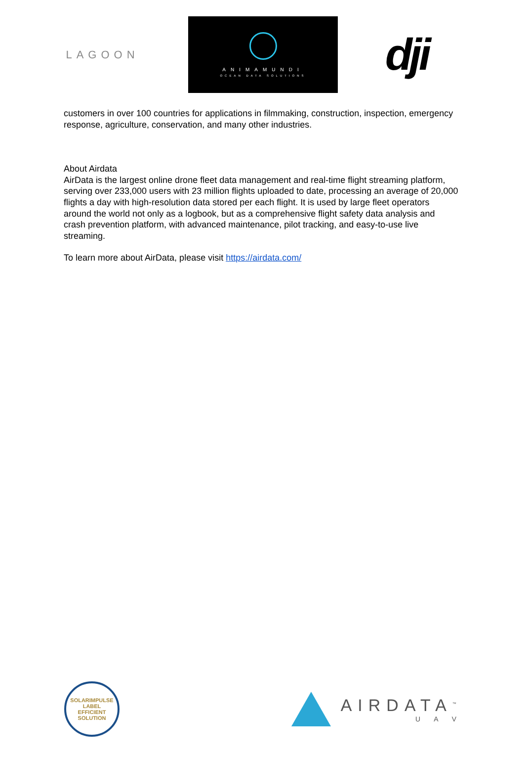LAGOON
ANIMAMUNDI
OCEAN DATA SOLUTIONS
dji
customers in over 100 countries for applications in filmmaking, construction, inspection, emergency response, agriculture, conservation, and many other industries.
About Airdata
AirData is the largest online drone fleet data management and real-time flight streaming platform, serving over 233,000 users with 23 million flights uploaded to date, processing an average of 20,000 flights a day with high-resolution data stored per each flight. It is used by large fleet operators around the world not only as a logbook, but as a comprehensive flight safety data analysis and crash prevention platform, with advanced maintenance, pilot tracking, and easy-to-use live streaming.
To learn more about AirData, please visit https://airdata.com/
SOLARIMPULSE
LABEL
EFFICIENT SOLUTION
AIRDATA<sup>™</sup>
U A V